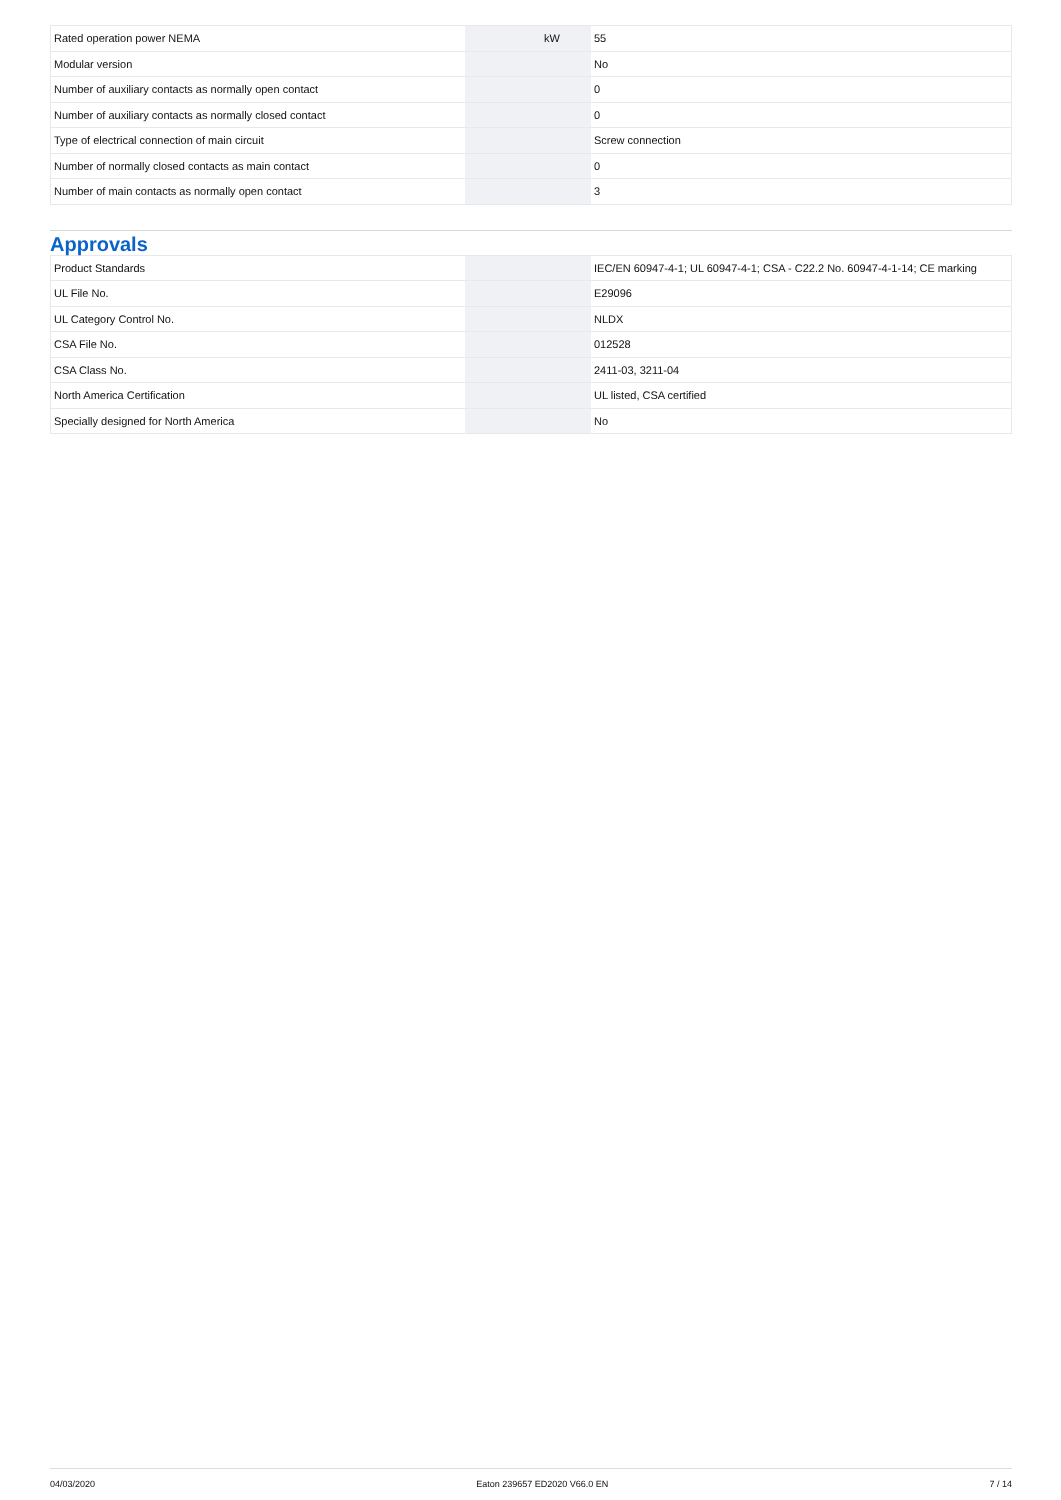| Rated operation power NEMA | | kW | 55 |
| Modular version | | | No |
| Number of auxiliary contacts as normally open contact | | | 0 |
| Number of auxiliary contacts as normally closed contact | | | 0 |
| Type of electrical connection of main circuit | | | Screw connection |
| Number of normally closed contacts as main contact | | | 0 |
| Number of main contacts as normally open contact | | | 3 |
Approvals
| Product Standards | | | IEC/EN 60947-4-1; UL 60947-4-1; CSA - C22.2 No. 60947-4-1-14; CE marking |
| UL File No. | | | E29096 |
| UL Category Control No. | | | NLDX |
| CSA File No. | | | 012528 |
| CSA Class No. | | | 2411-03, 3211-04 |
| North America Certification | | | UL listed, CSA certified |
| Specially designed for North America | | | No |
04/03/2020 Eaton 239657 ED2020 V66.0 EN 7 / 14